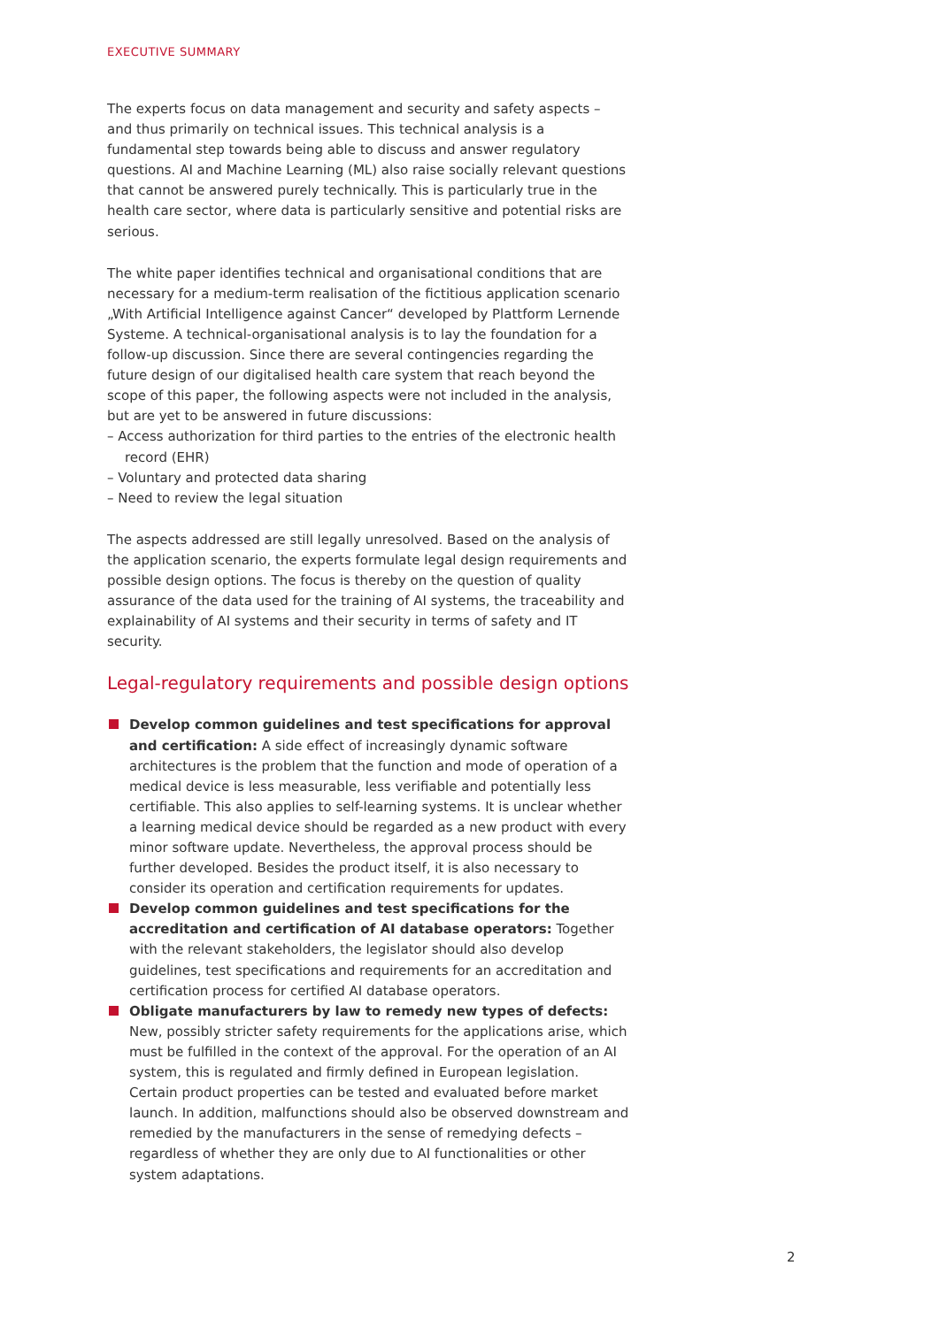EXECUTIVE SUMMARY
The experts focus on data management and security and safety aspects – and thus primarily on technical issues. This technical analysis is a fundamental step towards being able to discuss and answer regulatory questions. AI and Machine Learning (ML) also raise socially relevant questions that cannot be answered purely technically. This is particularly true in the health care sector, where data is particularly sensitive and potential risks are serious.
The white paper identifies technical and organisational conditions that are necessary for a medium-term realisation of the fictitious application scenario „With Artificial Intelligence against Cancer“ developed by Plattform Lernende Systeme. A technical-organisational analysis is to lay the foundation for a follow-up discussion. Since there are several contingencies regarding the future design of our digitalised health care system that reach beyond the scope of this paper, the following aspects were not included in the analysis, but are yet to be answered in future discussions:
– Access authorization for third parties to the entries of the electronic health record (EHR)
– Voluntary and protected data sharing
– Need to review the legal situation
The aspects addressed are still legally unresolved. Based on the analysis of the application scenario, the experts formulate legal design requirements and possible design options. The focus is thereby on the question of quality assurance of the data used for the training of AI systems, the traceability and explainability of AI systems and their security in terms of safety and IT security.
Legal-regulatory requirements and possible design options
Develop common guidelines and test specifications for approval and certification: A side effect of increasingly dynamic software architectures is the problem that the function and mode of operation of a medical device is less measurable, less verifiable and potentially less certifiable. This also applies to self-learning systems. It is unclear whether a learning medical device should be regarded as a new product with every minor software update. Nevertheless, the approval process should be further developed. Besides the product itself, it is also necessary to consider its operation and certification requirements for updates.
Develop common guidelines and test specifications for the accreditation and certification of AI database operators: Together with the relevant stakeholders, the legislator should also develop guidelines, test specifications and requirements for an accreditation and certification process for certified AI database operators.
Obligate manufacturers by law to remedy new types of defects: New, possibly stricter safety requirements for the applications arise, which must be fulfilled in the context of the approval. For the operation of an AI system, this is regulated and firmly defined in European legislation. Certain product properties can be tested and evaluated before market launch. In addition, malfunctions should also be observed downstream and remedied by the manufacturers in the sense of remedying defects – regardless of whether they are only due to AI functionalities or other system adaptations.
2